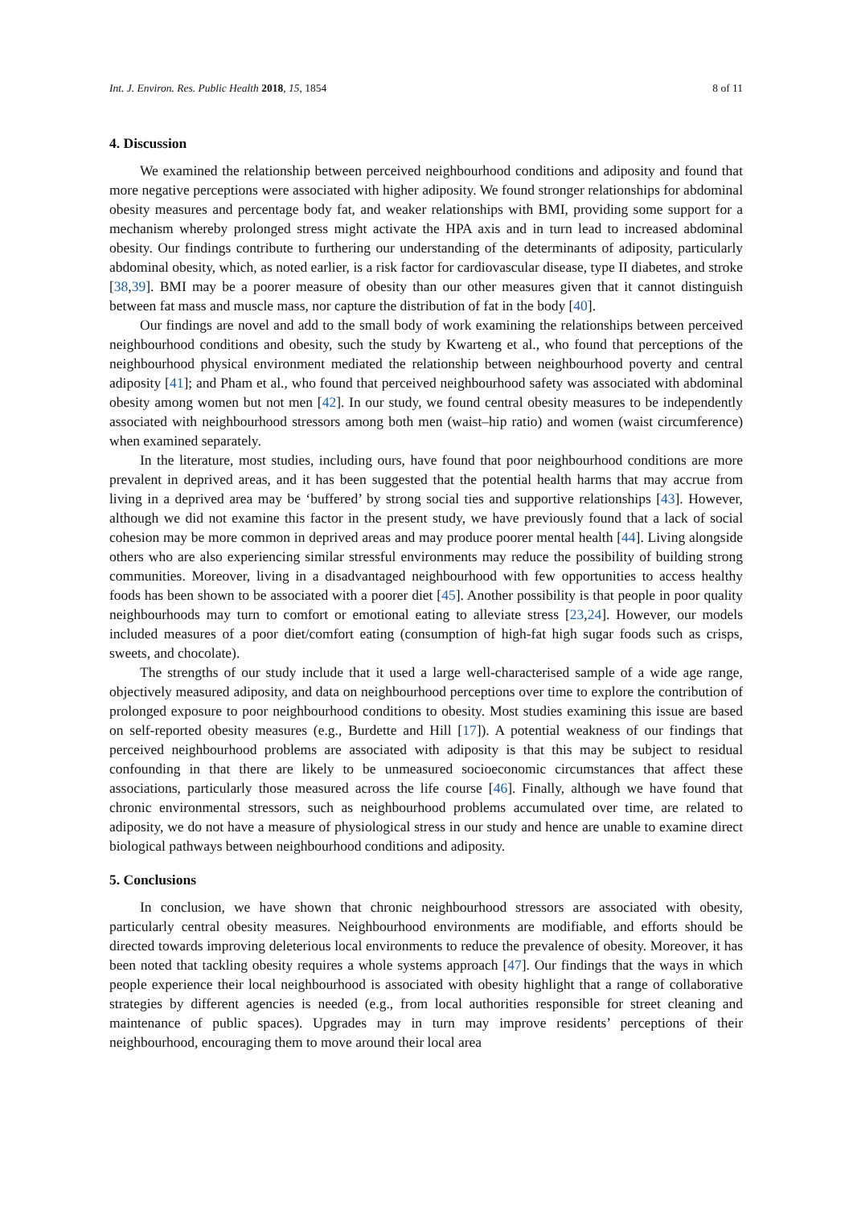Int. J. Environ. Res. Public Health 2018, 15, 1854 8 of 11
4. Discussion
We examined the relationship between perceived neighbourhood conditions and adiposity and found that more negative perceptions were associated with higher adiposity. We found stronger relationships for abdominal obesity measures and percentage body fat, and weaker relationships with BMI, providing some support for a mechanism whereby prolonged stress might activate the HPA axis and in turn lead to increased abdominal obesity. Our findings contribute to furthering our understanding of the determinants of adiposity, particularly abdominal obesity, which, as noted earlier, is a risk factor for cardiovascular disease, type II diabetes, and stroke [38,39]. BMI may be a poorer measure of obesity than our other measures given that it cannot distinguish between fat mass and muscle mass, nor capture the distribution of fat in the body [40].
Our findings are novel and add to the small body of work examining the relationships between perceived neighbourhood conditions and obesity, such the study by Kwarteng et al., who found that perceptions of the neighbourhood physical environment mediated the relationship between neighbourhood poverty and central adiposity [41]; and Pham et al., who found that perceived neighbourhood safety was associated with abdominal obesity among women but not men [42]. In our study, we found central obesity measures to be independently associated with neighbourhood stressors among both men (waist–hip ratio) and women (waist circumference) when examined separately.
In the literature, most studies, including ours, have found that poor neighbourhood conditions are more prevalent in deprived areas, and it has been suggested that the potential health harms that may accrue from living in a deprived area may be ‘buffered’ by strong social ties and supportive relationships [43]. However, although we did not examine this factor in the present study, we have previously found that a lack of social cohesion may be more common in deprived areas and may produce poorer mental health [44]. Living alongside others who are also experiencing similar stressful environments may reduce the possibility of building strong communities. Moreover, living in a disadvantaged neighbourhood with few opportunities to access healthy foods has been shown to be associated with a poorer diet [45]. Another possibility is that people in poor quality neighbourhoods may turn to comfort or emotional eating to alleviate stress [23,24]. However, our models included measures of a poor diet/comfort eating (consumption of high-fat high sugar foods such as crisps, sweets, and chocolate).
The strengths of our study include that it used a large well-characterised sample of a wide age range, objectively measured adiposity, and data on neighbourhood perceptions over time to explore the contribution of prolonged exposure to poor neighbourhood conditions to obesity. Most studies examining this issue are based on self-reported obesity measures (e.g., Burdette and Hill [17]). A potential weakness of our findings that perceived neighbourhood problems are associated with adiposity is that this may be subject to residual confounding in that there are likely to be unmeasured socioeconomic circumstances that affect these associations, particularly those measured across the life course [46]. Finally, although we have found that chronic environmental stressors, such as neighbourhood problems accumulated over time, are related to adiposity, we do not have a measure of physiological stress in our study and hence are unable to examine direct biological pathways between neighbourhood conditions and adiposity.
5. Conclusions
In conclusion, we have shown that chronic neighbourhood stressors are associated with obesity, particularly central obesity measures. Neighbourhood environments are modifiable, and efforts should be directed towards improving deleterious local environments to reduce the prevalence of obesity. Moreover, it has been noted that tackling obesity requires a whole systems approach [47]. Our findings that the ways in which people experience their local neighbourhood is associated with obesity highlight that a range of collaborative strategies by different agencies is needed (e.g., from local authorities responsible for street cleaning and maintenance of public spaces). Upgrades may in turn may improve residents’ perceptions of their neighbourhood, encouraging them to move around their local area